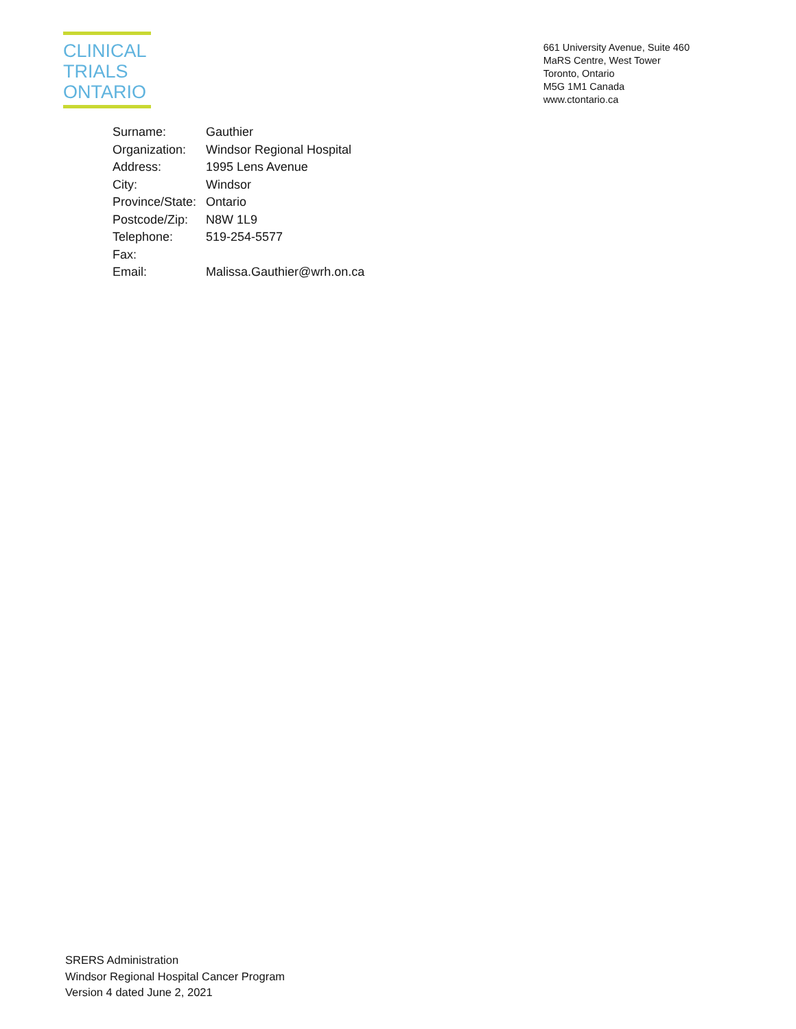CLINICAL
TRIALS
ONTARIO
661 University Avenue, Suite 460
MaRS Centre, West Tower
Toronto, Ontario
M5G 1M1 Canada
www.ctontario.ca
| Surname: | Gauthier |
| Organization: | Windsor Regional Hospital |
| Address: | 1995 Lens Avenue |
| City: | Windsor |
| Province/State: | Ontario |
| Postcode/Zip: | N8W 1L9 |
| Telephone: | 519-254-5577 |
| Fax: | |
| Email: | Malissa.Gauthier@wrh.on.ca |
SRERS Administration
Windsor Regional Hospital Cancer Program
Version 4 dated June 2, 2021